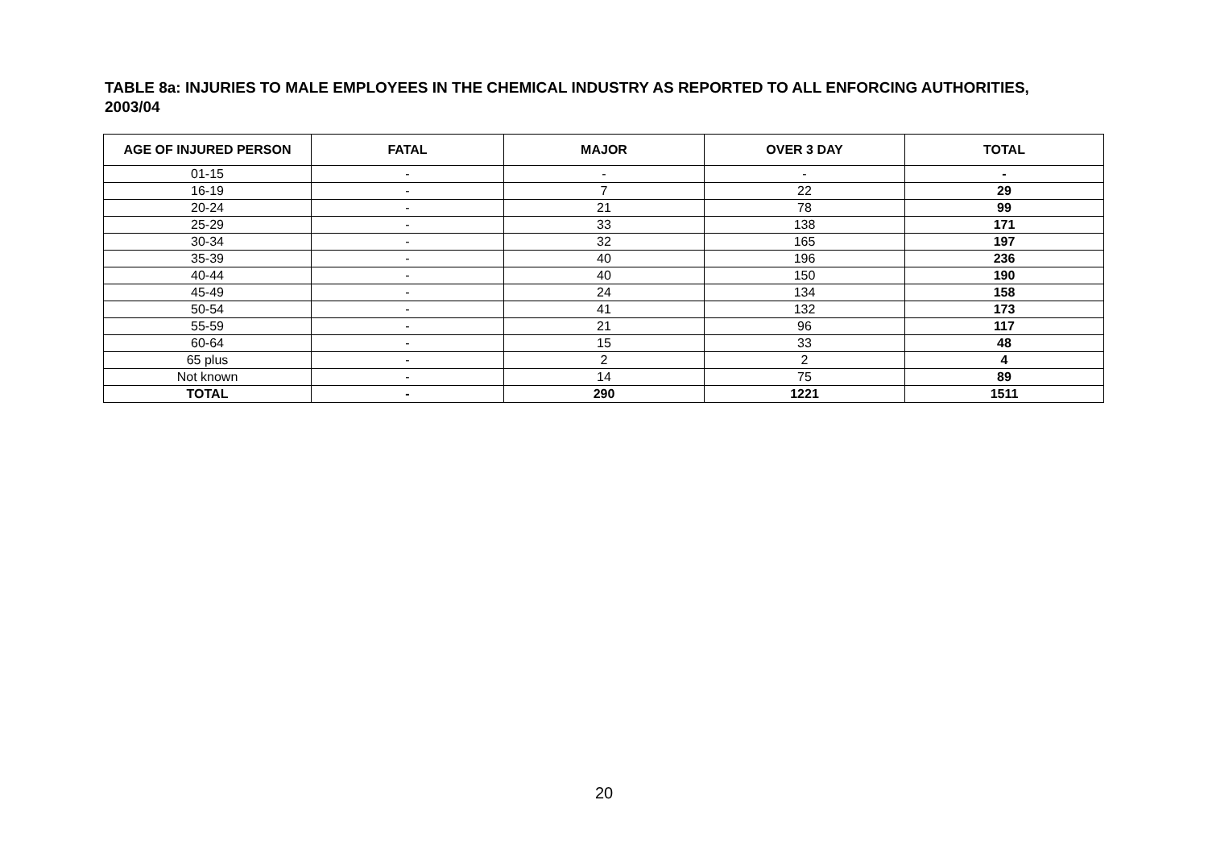TABLE 8a: INJURIES TO MALE EMPLOYEES IN THE CHEMICAL INDUSTRY AS REPORTED TO ALL ENFORCING AUTHORITIES, 2003/04
| AGE OF INJURED PERSON | FATAL | MAJOR | OVER 3 DAY | TOTAL |
| --- | --- | --- | --- | --- |
| 01-15 | - | - | - | - |
| 16-19 | - | 7 | 22 | 29 |
| 20-24 | - | 21 | 78 | 99 |
| 25-29 | - | 33 | 138 | 171 |
| 30-34 | - | 32 | 165 | 197 |
| 35-39 | - | 40 | 196 | 236 |
| 40-44 | - | 40 | 150 | 190 |
| 45-49 | - | 24 | 134 | 158 |
| 50-54 | - | 41 | 132 | 173 |
| 55-59 | - | 21 | 96 | 117 |
| 60-64 | - | 15 | 33 | 48 |
| 65 plus | - | 2 | 2 | 4 |
| Not known | - | 14 | 75 | 89 |
| TOTAL | - | 290 | 1221 | 1511 |
20